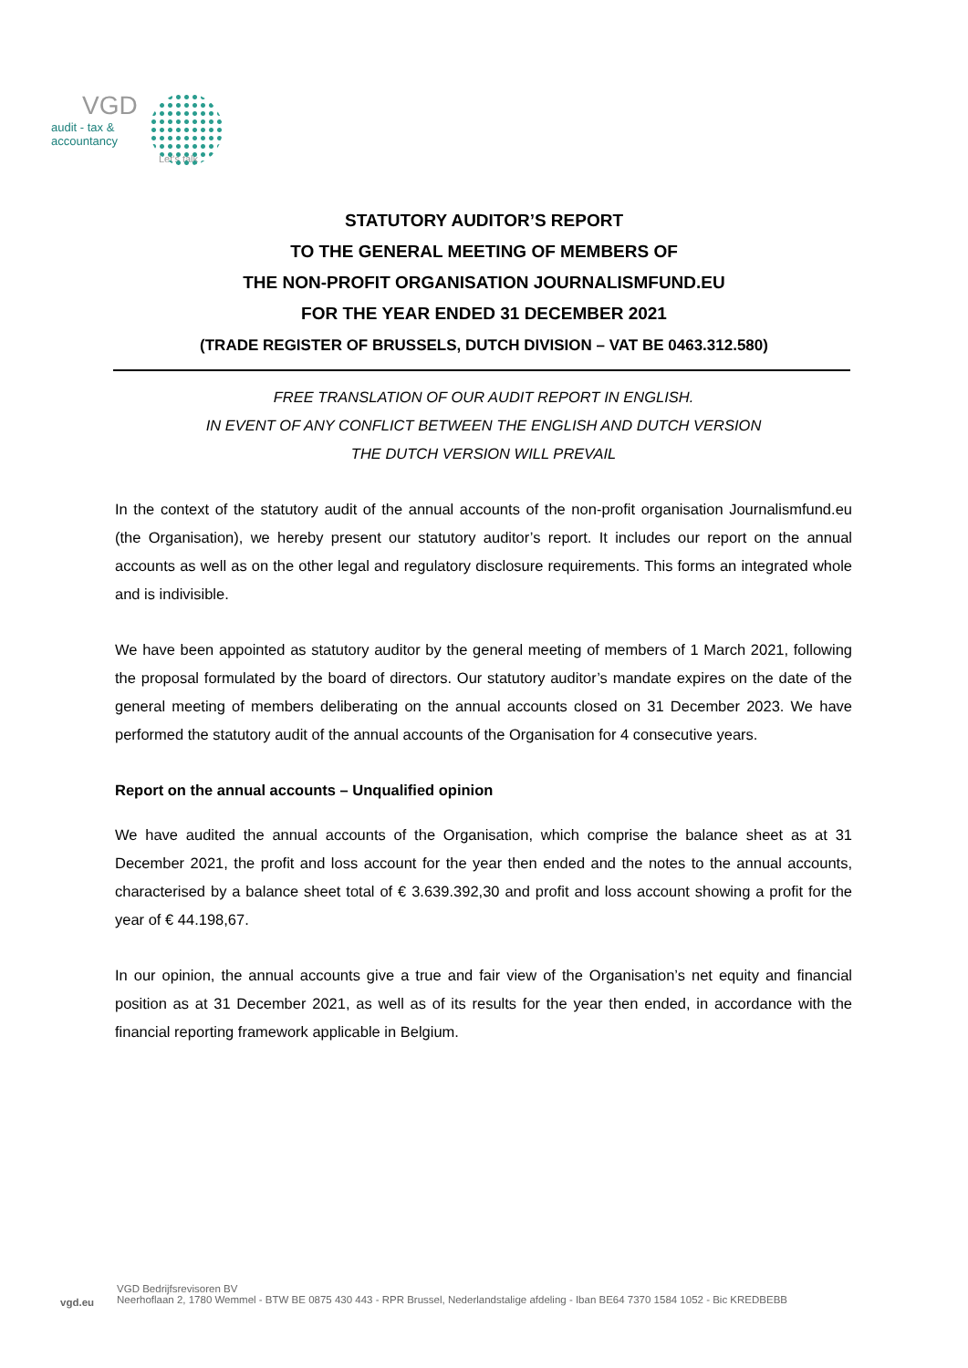VGD
audit - tax &
accountancy
Let's talk
STATUTORY AUDITOR’S REPORT
TO THE GENERAL MEETING OF MEMBERS OF
THE NON-PROFIT ORGANISATION JOURNALISMFUND.EU
FOR THE YEAR ENDED 31 DECEMBER 2021
(TRADE REGISTER OF BRUSSELS, DUTCH DIVISION – VAT BE 0463.312.580)
FREE TRANSLATION OF OUR AUDIT REPORT IN ENGLISH.
IN EVENT OF ANY CONFLICT BETWEEN THE ENGLISH AND DUTCH VERSION
THE DUTCH VERSION WILL PREVAIL
In the context of the statutory audit of the annual accounts of the non-profit organisation Journalismfund.eu (the Organisation), we hereby present our statutory auditor’s report. It includes our report on the annual accounts as well as on the other legal and regulatory disclosure requirements. This forms an integrated whole and is indivisible.
We have been appointed as statutory auditor by the general meeting of members of 1 March 2021, following the proposal formulated by the board of directors. Our statutory auditor’s mandate expires on the date of the general meeting of members deliberating on the annual accounts closed on 31 December 2023. We have performed the statutory audit of the annual accounts of the Organisation for 4 consecutive years.
Report on the annual accounts – Unqualified opinion
We have audited the annual accounts of the Organisation, which comprise the balance sheet as at 31 December 2021, the profit and loss account for the year then ended and the notes to the annual accounts, characterised by a balance sheet total of € 3.639.392,30 and profit and loss account showing a profit for the year of € 44.198,67.
In our opinion, the annual accounts give a true and fair view of the Organisation’s net equity and financial position as at 31 December 2021, as well as of its results for the year then ended, in accordance with the financial reporting framework applicable in Belgium.
vgd.eu
VGD Bedrijfsrevisoren BV
Neerhoflaan 2, 1780 Wemmel - BTW BE 0875 430 443 - RPR Brussel, Nederlandstalige afdeling - Iban BE64 7370 1584 1052 - Bic KREDBEBB